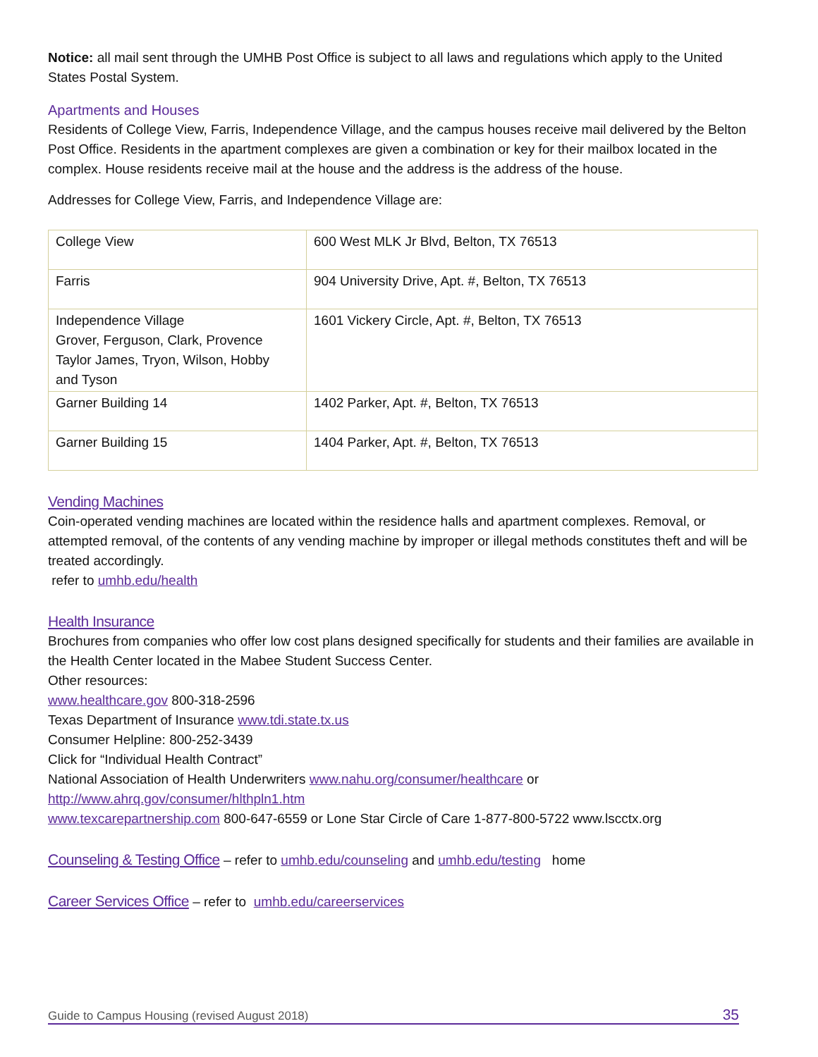Notice: all mail sent through the UMHB Post Office is subject to all laws and regulations which apply to the United States Postal System.
Apartments and Houses
Residents of College View, Farris, Independence Village, and the campus houses receive mail delivered by the Belton Post Office. Residents in the apartment complexes are given a combination or key for their mailbox located in the complex. House residents receive mail at the house and the address is the address of the house.
Addresses for College View, Farris, and Independence Village are:
| College View | 600 West MLK Jr Blvd, Belton, TX 76513 |
| Farris | 904 University Drive, Apt. #, Belton, TX 76513 |
| Independence Village Grover, Ferguson, Clark, Provence Taylor James, Tryon, Wilson, Hobby and Tyson | 1601 Vickery Circle, Apt. #, Belton, TX 76513 |
| Garner Building 14 | 1402 Parker, Apt. #, Belton, TX 76513 |
| Garner Building 15 | 1404 Parker, Apt. #, Belton, TX 76513 |
Vending Machines
Coin-operated vending machines are located within the residence halls and apartment complexes. Removal, or attempted removal, of the contents of any vending machine by improper or illegal methods constitutes theft and will be treated accordingly.
refer to umhb.edu/health
Health Insurance
Brochures from companies who offer low cost plans designed specifically for students and their families are available in the Health Center located in the Mabee Student Success Center.
Other resources:
www.healthcare.gov 800-318-2596
Texas Department of Insurance www.tdi.state.tx.us
Consumer Helpline: 800-252-3439
Click for “Individual Health Contract”
National Association of Health Underwriters www.nahu.org/consumer/healthcare or
http://www.ahrq.gov/consumer/hlthpln1.htm
www.texcarepartnership.com 800-647-6559 or Lone Star Circle of Care 1-877-800-5722 www.lscctx.org
Counseling & Testing Office – refer to umhb.edu/counseling and umhb.edu/testing home
Career Services Office – refer to umhb.edu/careerservices
Guide to Campus Housing (revised August 2018) 35